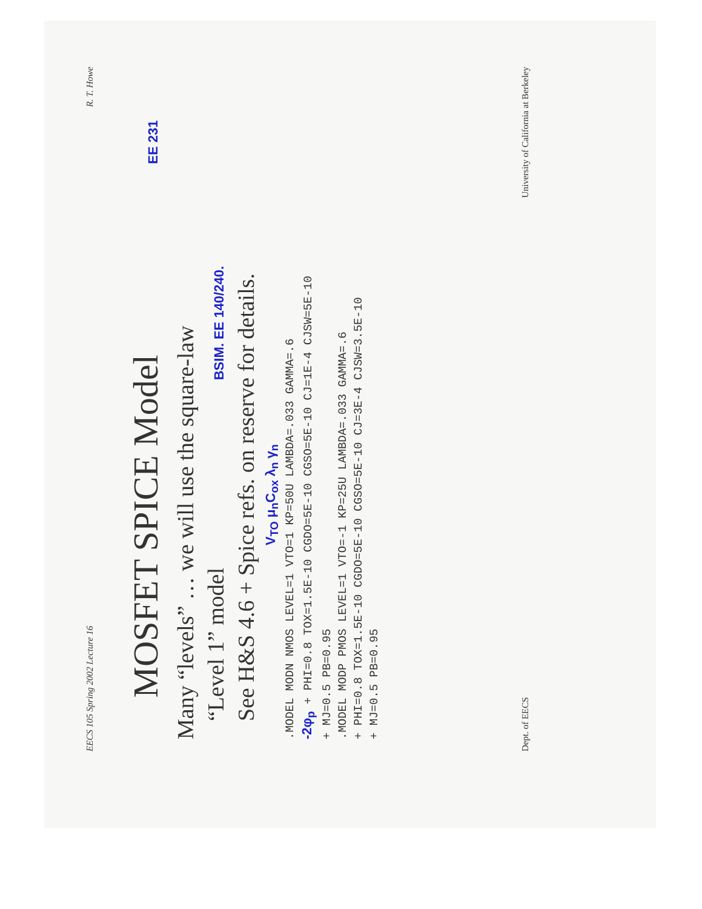EECS 105 Spring 2002 Lecture 16 R. T. Howe
MOSFET SPICE Model EE 231
Many “levels” … we will use the square-law
“Level 1” model BSIM. EE 140/240.
See H&S 4.6 + Spice refs. on reserve for details.
V<sub>TO</sub> μ<sub>n</sub>C<sub>ox</sub> λ<sub>n</sub> γ<sub>n</sub>
.MODEL MODN NMOS LEVEL=1 VTO=1 KP=50U LAMBDA=.033 GAMMA=.6
-2φ<sub>p</sub> + PHI=0.8 TOX=1.5E-10 CGDO=5E-10 CGSO=5E-10 CJ=1E-4 CJSW=5E-10
+ MJ=0.5 PB=0.95
.MODEL MODP PMOS LEVEL=1 VTO=-1 KP=25U LAMBDA=.033 GAMMA=.6
+ PHI=0.8 TOX=1.5E-10 CGDO=5E-10 CGSO=5E-10 CJ=3E-4 CJSW=3.5E-10
+ MJ=0.5 PB=0.95
Dept. of EECS University of California at Berkeley